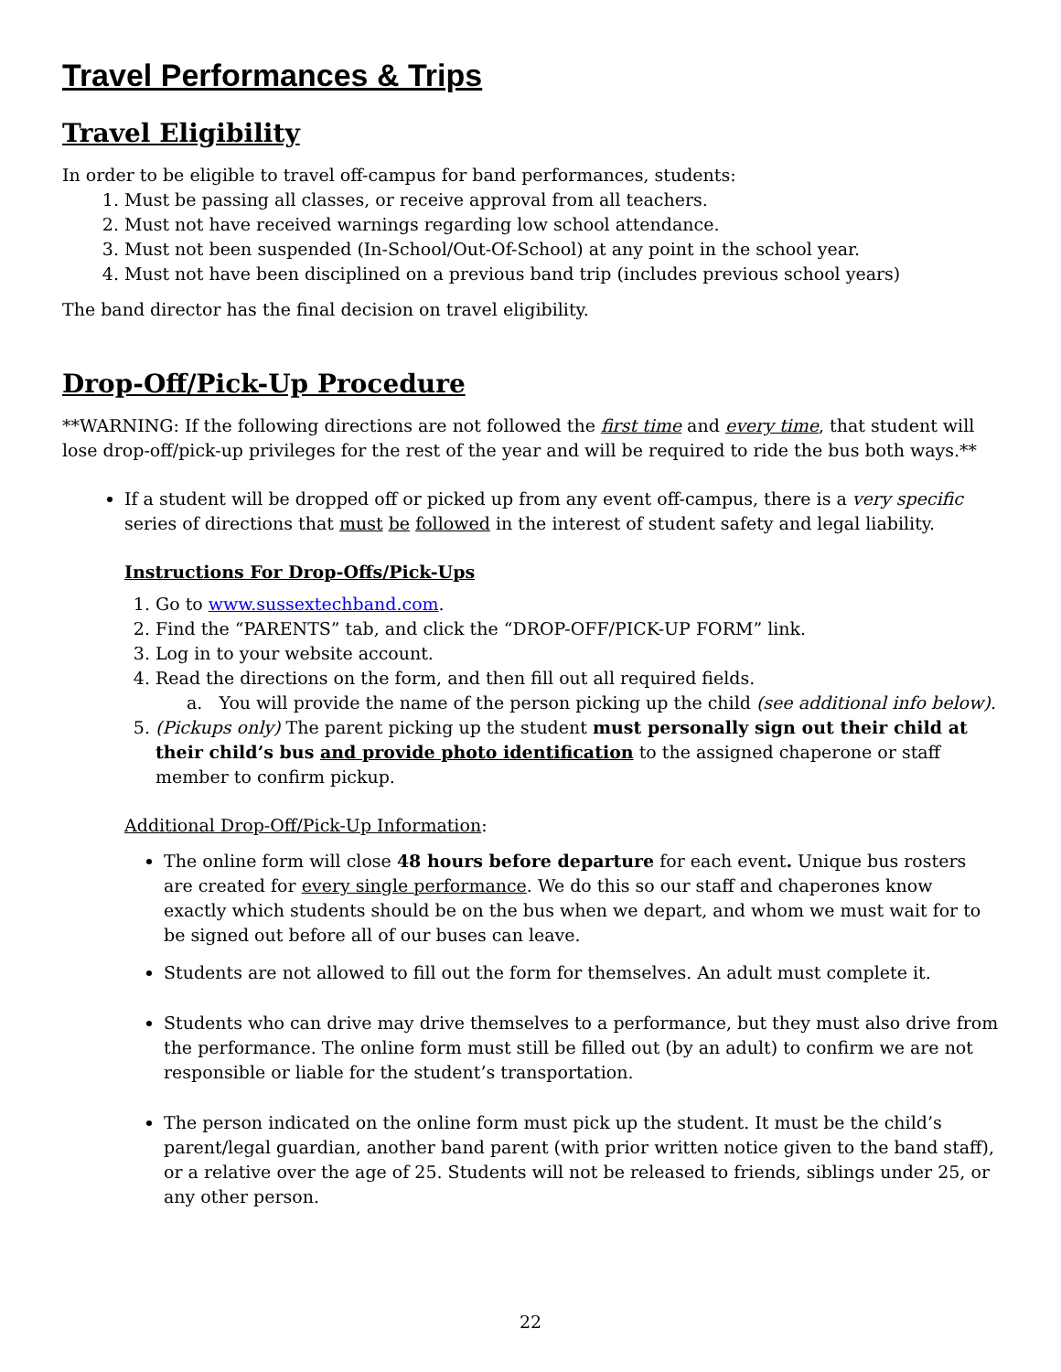Travel Performances & Trips
Travel Eligibility
In order to be eligible to travel off-campus for band performances, students:
1. Must be passing all classes, or receive approval from all teachers.
2. Must not have received warnings regarding low school attendance.
3. Must not been suspended (In-School/Out-Of-School) at any point in the school year.
4. Must not have been disciplined on a previous band trip (includes previous school years)
The band director has the final decision on travel eligibility.
Drop-Off/Pick-Up Procedure
**WARNING: If the following directions are not followed the first time and every time, that student will lose drop-off/pick-up privileges for the rest of the year and will be required to ride the bus both ways.**
If a student will be dropped off or picked up from any event off-campus, there is a very specific series of directions that must be followed in the interest of student safety and legal liability.
Instructions For Drop-Offs/Pick-Ups
1. Go to www.sussextechband.com.
2. Find the “PARENTS” tab, and click the “DROP-OFF/PICK-UP FORM” link.
3. Log in to your website account.
4. Read the directions on the form, and then fill out all required fields.
a. You will provide the name of the person picking up the child (see additional info below).
5. (Pickups only) The parent picking up the student must personally sign out their child at their child’s bus and provide photo identification to the assigned chaperone or staff member to confirm pickup.
Additional Drop-Off/Pick-Up Information:
The online form will close 48 hours before departure for each event. Unique bus rosters are created for every single performance. We do this so our staff and chaperones know exactly which students should be on the bus when we depart, and whom we must wait for to be signed out before all of our buses can leave.
Students are not allowed to fill out the form for themselves. An adult must complete it.
Students who can drive may drive themselves to a performance, but they must also drive from the performance. The online form must still be filled out (by an adult) to confirm we are not responsible or liable for the student’s transportation.
The person indicated on the online form must pick up the student. It must be the child’s parent/legal guardian, another band parent (with prior written notice given to the band staff), or a relative over the age of 25. Students will not be released to friends, siblings under 25, or any other person.
22